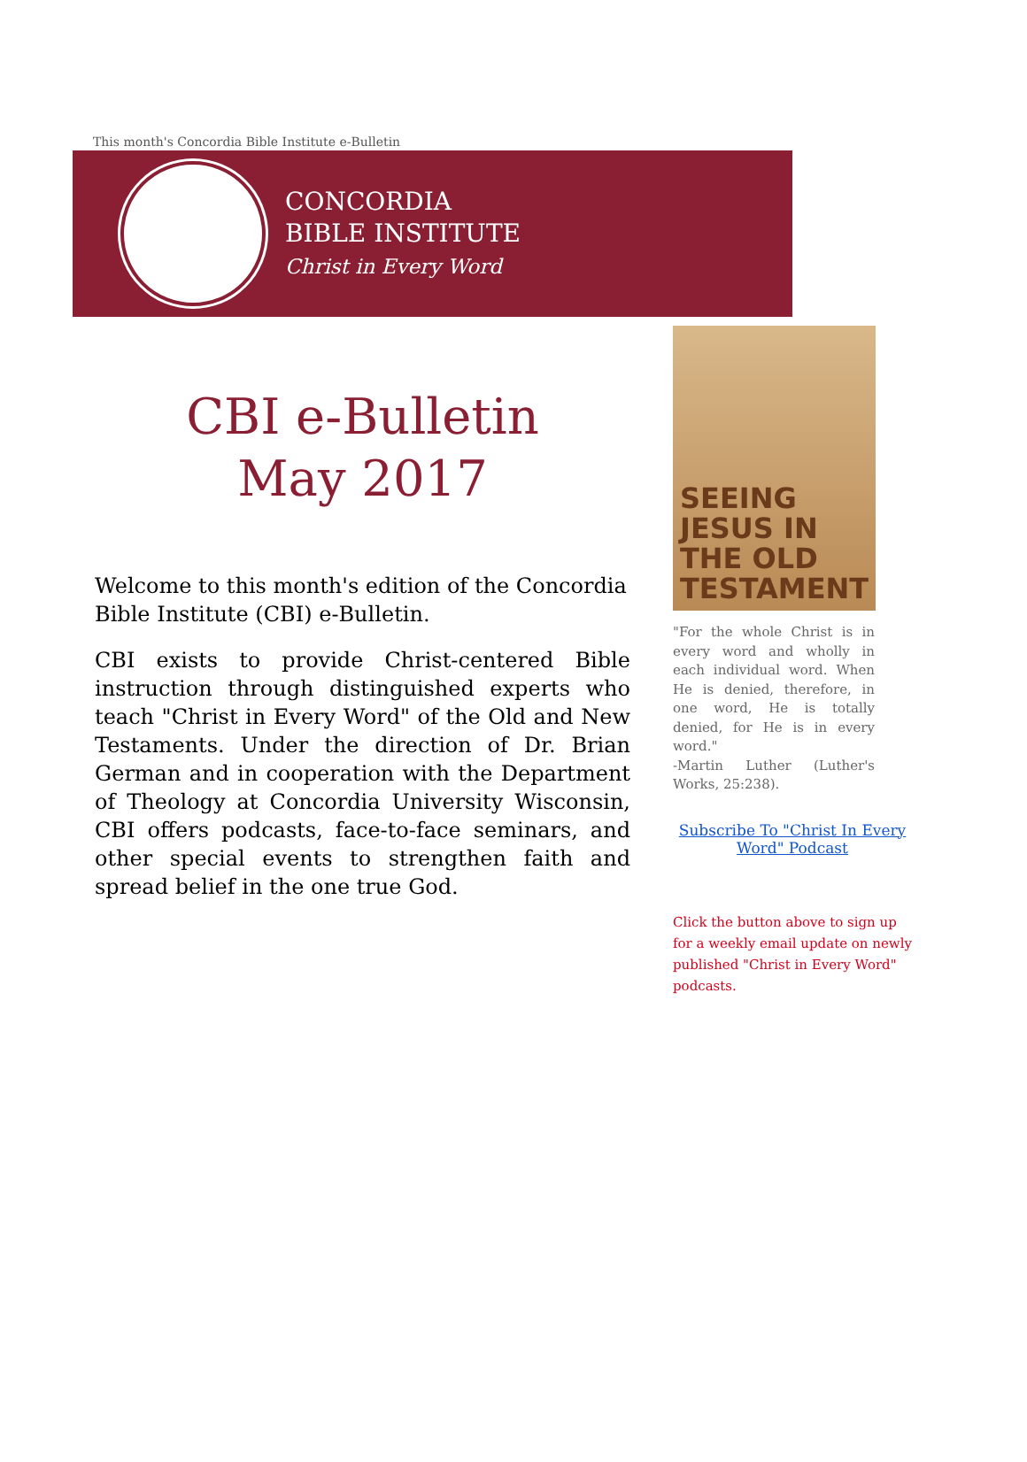This month's Concordia Bible Institute e-Bulletin
CONCORDIA
BIBLE INSTITUTE
Christ in Every Word
CBI e-Bulletin
May 2017
Welcome to this month's edition of the Concordia Bible Institute (CBI) e-Bulletin.
CBI exists to provide Christ-centered Bible instruction through distinguished experts who teach "Christ in Every Word" of the Old and New Testaments. Under the direction of Dr. Brian German and in cooperation with the Department of Theology at Concordia University Wisconsin, CBI offers podcasts, face-to-face seminars, and other special events to strengthen faith and spread belief in the one true God.
SEEING JESUS IN THE OLD TESTAMENT
"For the whole Christ is in every word and wholly in each individual word. When He is denied, therefore, in one word, He is totally denied, for He is in every word."
-Martin Luther (Luther's Works, 25:238).
Subscribe To "Christ In Every Word" Podcast
Click the button above to sign up for a weekly email update on newly published "Christ in Every Word" podcasts.